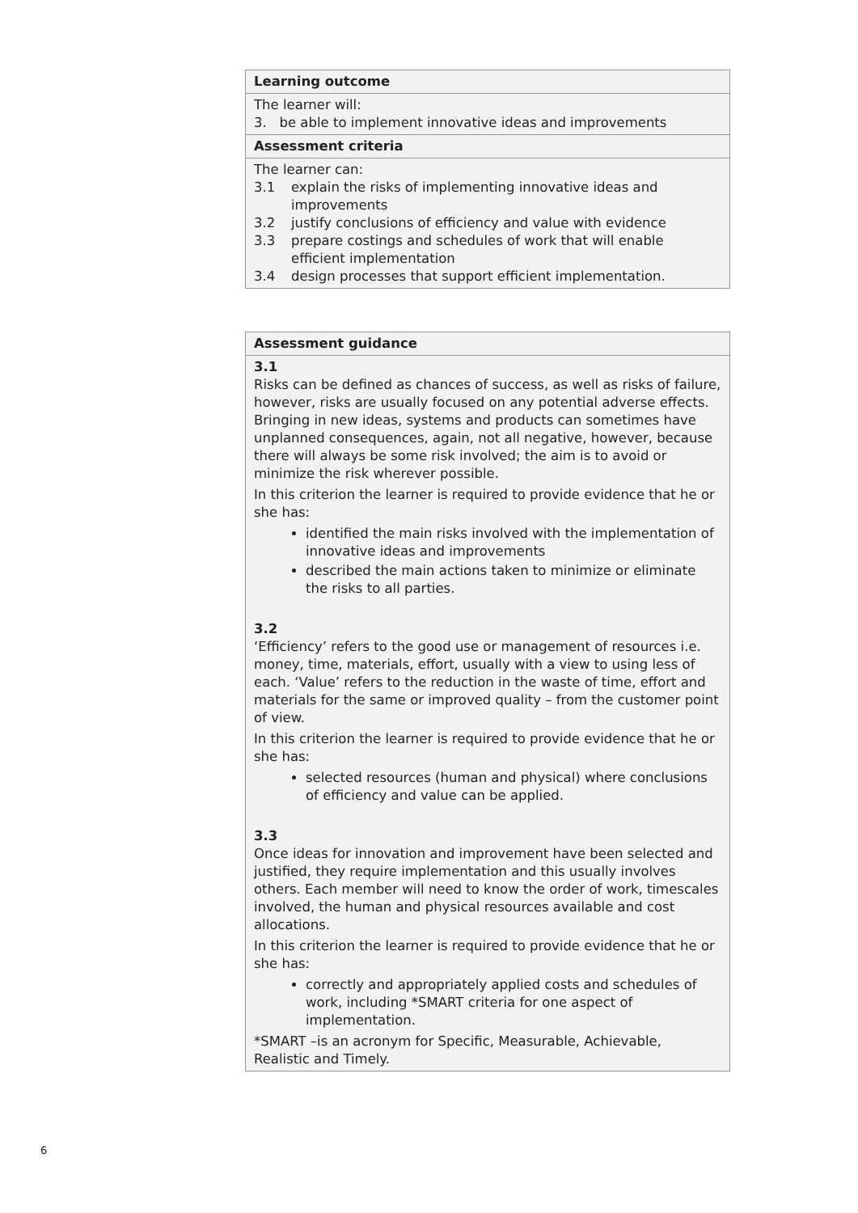| Learning outcome |
| The learner will: 3. be able to implement innovative ideas and improvements |
| Assessment criteria |
| The learner can: 3.1 explain the risks of implementing innovative ideas and improvements 3.2 justify conclusions of efficiency and value with evidence 3.3 prepare costings and schedules of work that will enable efficient implementation 3.4 design processes that support efficient implementation. |
| Assessment guidance |
| 3.1 Risks can be defined as chances of success, as well as risks of failure, however, risks are usually focused on any potential adverse effects. Bringing in new ideas, systems and products can sometimes have unplanned consequences, again, not all negative, however, because there will always be some risk involved; the aim is to avoid or minimize the risk wherever possible. In this criterion the learner is required to provide evidence that he or she has: identified the main risks involved with the implementation of innovative ideas and improvements described the main actions taken to minimize or eliminate the risks to all parties. 3.2 ‘Efficiency’ refers to the good use or management of resources i.e. money, time, materials, effort, usually with a view to using less of each. ‘Value’ refers to the reduction in the waste of time, effort and materials for the same or improved quality – from the customer point of view. In this criterion the learner is required to provide evidence that he or she has: selected resources (human and physical) where conclusions of efficiency and value can be applied. 3.3 Once ideas for innovation and improvement have been selected and justified, they require implementation and this usually involves others. Each member will need to know the order of work, timescales involved, the human and physical resources available and cost allocations. In this criterion the learner is required to provide evidence that he or she has: correctly and appropriately applied costs and schedules of work, including *SMART criteria for one aspect of implementation. *SMART –is an acronym for Specific, Measurable, Achievable, Realistic and Timely. |
6